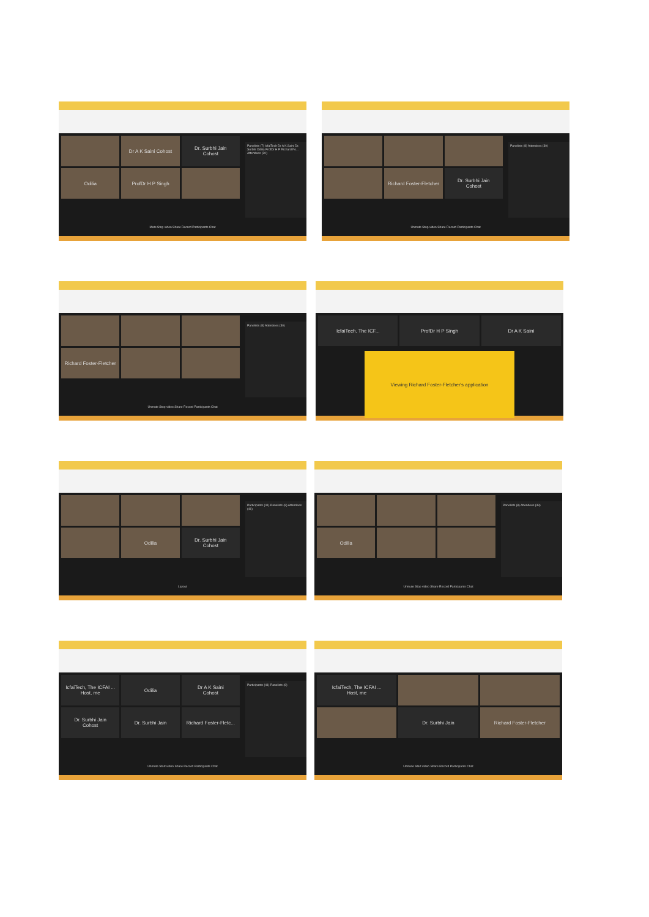Dr A K Saini Cohost
Dr. Surbhi Jain
Cohost
Odilia
ProfDr H P Singh
Panelists (7) IcfaiTech Dr A K Saini Dr. Surbhi Odilia ProfDr H P Richard Fo... Attendees (30)
Mute Stop video Share Record Participants Chat
Richard Foster-Fletcher
Dr. Surbhi Jain
Cohost
Panelists (8) Attendees (30)
Unmute Stop video Share Record Participants Chat
Richard Foster-Fletcher
Panelists (8) Attendees (30)
Unmute Stop video Share Record Participants Chat
IcfaiTech, The ICF...
ProfDr H P Singh
Dr A K Saini
Viewing Richard Foster-Fletcher's application
Odilia
Dr. Surbhi Jain
Cohost
Participants (41) Panelists (8) Attendees (41)
Layout
Odilia
Panelists (8) Attendees (39)
Unmute Stop video Share Record Participants Chat
IcfaiTech, The ICFAI ...
Host, me
Odilia
Dr A K Saini
Cohost
Dr. Surbhi Jain
Cohost
Dr. Surbhi Jain
Richard Foster-Fletc...
Participants (41) Panelists (8)
Unmute Start video Share Record Participants Chat
IcfaiTech, The ICFAI ...
Host, me
Dr. Surbhi Jain
Richard Foster-Fletcher
Unmute Start video Share Record Participants Chat